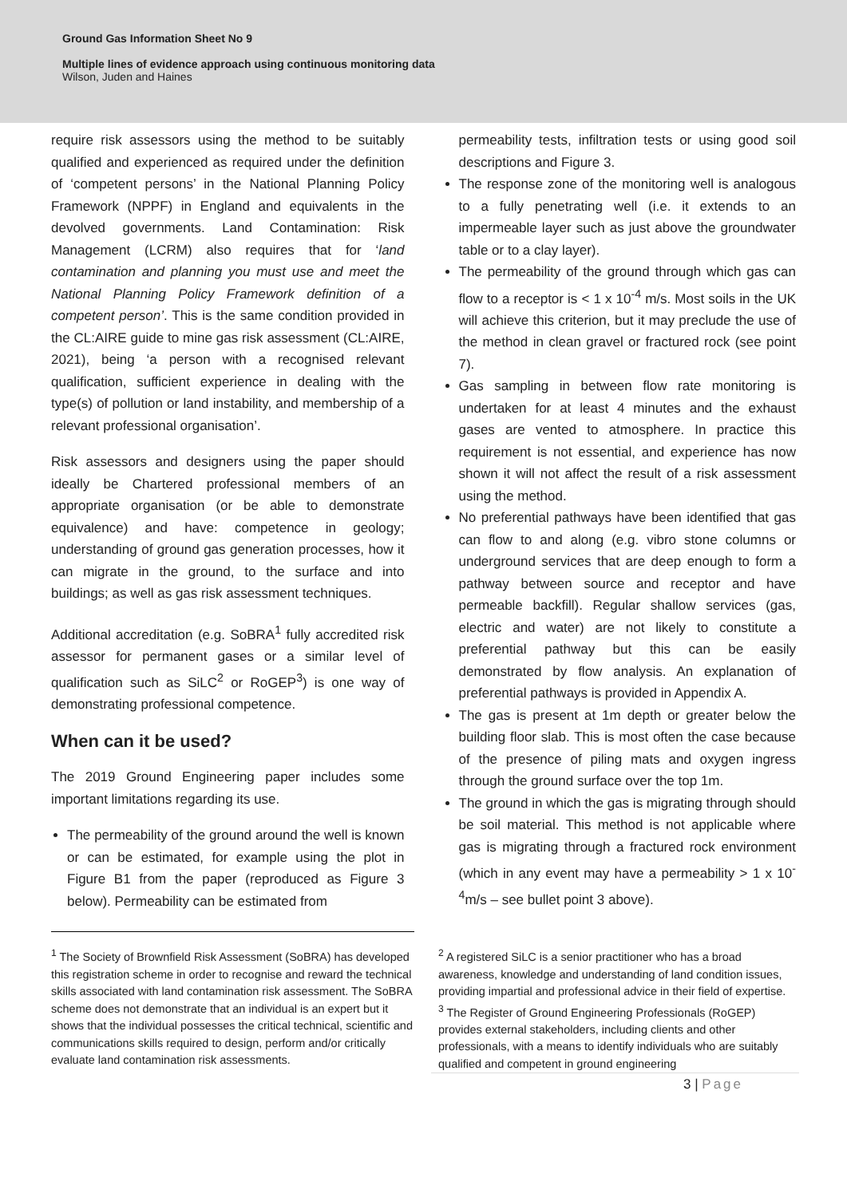Ground Gas Information Sheet No 9
Multiple lines of evidence approach using continuous monitoring data
Wilson, Juden and Haines
require risk assessors using the method to be suitably qualified and experienced as required under the definition of ‘competent persons’ in the National Planning Policy Framework (NPPF) in England and equivalents in the devolved governments. Land Contamination: Risk Management (LCRM) also requires that for ‘land contamination and planning you must use and meet the National Planning Policy Framework definition of a competent person’. This is the same condition provided in the CL:AIRE guide to mine gas risk assessment (CL:AIRE, 2021), being ‘a person with a recognised relevant qualification, sufficient experience in dealing with the type(s) of pollution or land instability, and membership of a relevant professional organisation’.
Risk assessors and designers using the paper should ideally be Chartered professional members of an appropriate organisation (or be able to demonstrate equivalence) and have: competence in geology; understanding of ground gas generation processes, how it can migrate in the ground, to the surface and into buildings; as well as gas risk assessment techniques.
Additional accreditation (e.g. SoBRA<sup>1</sup> fully accredited risk assessor for permanent gases or a similar level of qualification such as SiLC<sup>2</sup> or RoGEP<sup>3</sup>) is one way of demonstrating professional competence.
When can it be used?
The 2019 Ground Engineering paper includes some important limitations regarding its use.
The permeability of the ground around the well is known or can be estimated, for example using the plot in Figure B1 from the paper (reproduced as Figure 3 below). Permeability can be estimated from
permeability tests, infiltration tests or using good soil descriptions and Figure 3.
The response zone of the monitoring well is analogous to a fully penetrating well (i.e. it extends to an impermeable layer such as just above the groundwater table or to a clay layer).
The permeability of the ground through which gas can flow to a receptor is < 1 x 10<sup>-4</sup> m/s. Most soils in the UK will achieve this criterion, but it may preclude the use of the method in clean gravel or fractured rock (see point 7).
Gas sampling in between flow rate monitoring is undertaken for at least 4 minutes and the exhaust gases are vented to atmosphere. In practice this requirement is not essential, and experience has now shown it will not affect the result of a risk assessment using the method.
No preferential pathways have been identified that gas can flow to and along (e.g. vibro stone columns or underground services that are deep enough to form a pathway between source and receptor and have permeable backfill). Regular shallow services (gas, electric and water) are not likely to constitute a preferential pathway but this can be easily demonstrated by flow analysis. An explanation of preferential pathways is provided in Appendix A.
The gas is present at 1m depth or greater below the building floor slab. This is most often the case because of the presence of piling mats and oxygen ingress through the ground surface over the top 1m.
The ground in which the gas is migrating through should be soil material. This method is not applicable where gas is migrating through a fractured rock environment (which in any event may have a permeability > 1 x 10<sup>-4</sup>m/s – see bullet point 3 above).
<sup>1</sup> The Society of Brownfield Risk Assessment (SoBRA) has developed this registration scheme in order to recognise and reward the technical skills associated with land contamination risk assessment. The SoBRA scheme does not demonstrate that an individual is an expert but it shows that the individual possesses the critical technical, scientific and communications skills required to design, perform and/or critically evaluate land contamination risk assessments.
<sup>2</sup> A registered SiLC is a senior practitioner who has a broad awareness, knowledge and understanding of land condition issues, providing impartial and professional advice in their field of expertise.
<sup>3</sup> The Register of Ground Engineering Professionals (RoGEP) provides external stakeholders, including clients and other professionals, with a means to identify individuals who are suitably qualified and competent in ground engineering
3 | Page